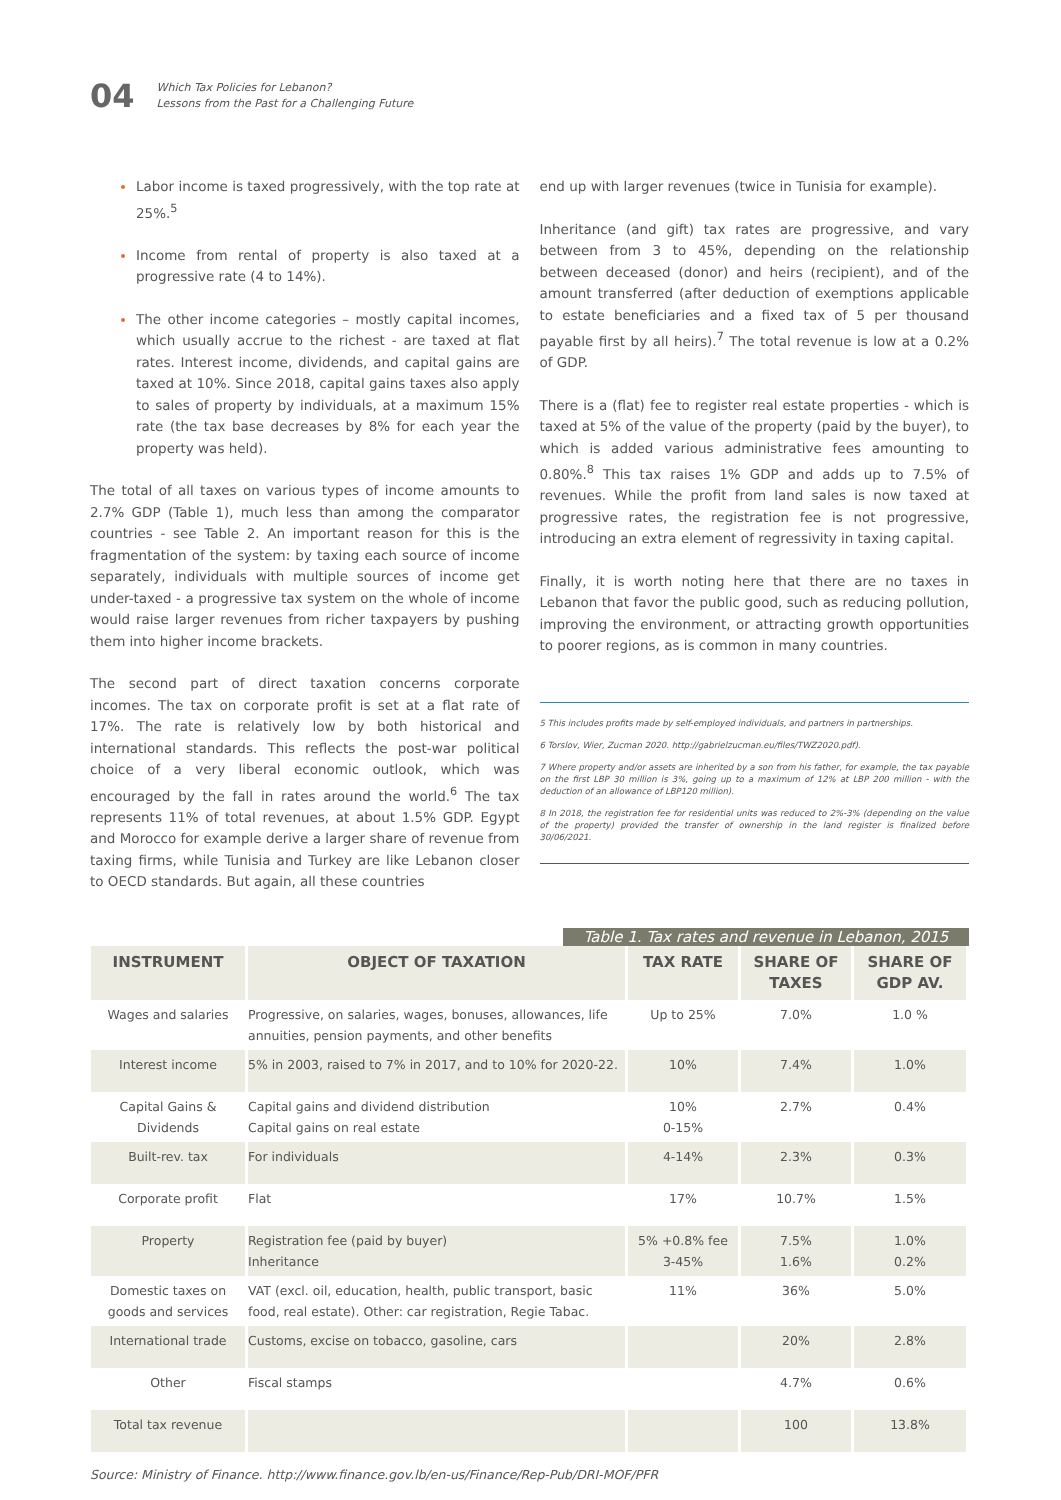04
Which Tax Policies for Lebanon?
Lessons from the Past for a Challenging Future
Labor income is taxed progressively, with the top rate at 25%.<sup>5</sup>
Income from rental of property is also taxed at a progressive rate (4 to 14%).
The other income categories – mostly capital incomes, which usually accrue to the richest - are taxed at flat rates. Interest income, dividends, and capital gains are taxed at 10%. Since 2018, capital gains taxes also apply to sales of property by individuals, at a maximum 15% rate (the tax base decreases by 8% for each year the property was held).
The total of all taxes on various types of income amounts to 2.7% GDP (Table 1), much less than among the comparator countries - see Table 2. An important reason for this is the fragmentation of the system: by taxing each source of income separately, individuals with multiple sources of income get under-taxed - a progressive tax system on the whole of income would raise larger revenues from richer taxpayers by pushing them into higher income brackets.
The second part of direct taxation concerns corporate incomes. The tax on corporate profit is set at a flat rate of 17%. The rate is relatively low by both historical and international standards. This reflects the post-war political choice of a very liberal economic outlook, which was encouraged by the fall in rates around the world.<sup>6</sup> The tax represents 11% of total revenues, at about 1.5% GDP. Egypt and Morocco for example derive a larger share of revenue from taxing firms, while Tunisia and Turkey are like Lebanon closer to OECD standards. But again, all these countries
end up with larger revenues (twice in Tunisia for example).
Inheritance (and gift) tax rates are progressive, and vary between from 3 to 45%, depending on the relationship between deceased (donor) and heirs (recipient), and of the amount transferred (after deduction of exemptions applicable to estate beneficiaries and a fixed tax of 5 per thousand payable first by all heirs).<sup>7</sup> The total revenue is low at a 0.2% of GDP.
There is a (flat) fee to register real estate properties - which is taxed at 5% of the value of the property (paid by the buyer), to which is added various administrative fees amounting to 0.80%.<sup>8</sup> This tax raises 1% GDP and adds up to 7.5% of revenues. While the profit from land sales is now taxed at progressive rates, the registration fee is not progressive, introducing an extra element of regressivity in taxing capital.
Finally, it is worth noting here that there are no taxes in Lebanon that favor the public good, such as reducing pollution, improving the environment, or attracting growth opportunities to poorer regions, as is common in many countries.
5 This includes profits made by self-employed individuals, and partners in partnerships.
6 Torslov, Wier, Zucman 2020. http://gabrielzucman.eu/files/TWZ2020.pdf).
7 Where property and/or assets are inherited by a son from his father, for example, the tax payable on the first LBP 30 million is 3%, going up to a maximum of 12% at LBP 200 million - with the deduction of an allowance of LBP120 million).
8 In 2018, the registration fee for residential units was reduced to 2%-3% (depending on the value of the property) provided the transfer of ownership in the land register is finalized before 30/06/2021.
Table 1. Tax rates and revenue in Lebanon, 2015
| INSTRUMENT | OBJECT OF TAXATION | TAX RATE | SHARE OF TAXES | SHARE OF GDP AV. |
| --- | --- | --- | --- | --- |
| Wages and salaries | Progressive, on salaries, wages, bonuses, allowances, life annuities, pension payments, and other benefits | Up to 25% | 7.0% | 1.0 % |
| Interest income | 5% in 2003, raised to 7% in 2017, and to 10% for 2020-22. | 10% | 7.4% | 1.0% |
| Capital Gains & Dividends | Capital gains and dividend distribution Capital gains on real estate | 10% 0-15% | 2.7% | 0.4% |
| Built-rev. tax | For individuals | 4-14% | 2.3% | 0.3% |
| Corporate profit | Flat | 17% | 10.7% | 1.5% |
| Property | Registration fee (paid by buyer) Inheritance | 5% +0.8% fee 3-45% | 7.5% 1.6% | 1.0% 0.2% |
| Domestic taxes on goods and services | VAT (excl. oil, education, health, public transport, basic food, real estate). Other: car registration, Regie Tabac. | 11% | 36% | 5.0% |
| International trade | Customs, excise on tobacco, gasoline, cars | | 20% | 2.8% |
| Other | Fiscal stamps | | 4.7% | 0.6% |
| Total tax revenue | | | 100 | 13.8% |
Source: Ministry of Finance. http://www.finance.gov.lb/en-us/Finance/Rep-Pub/DRI-MOF/PFR